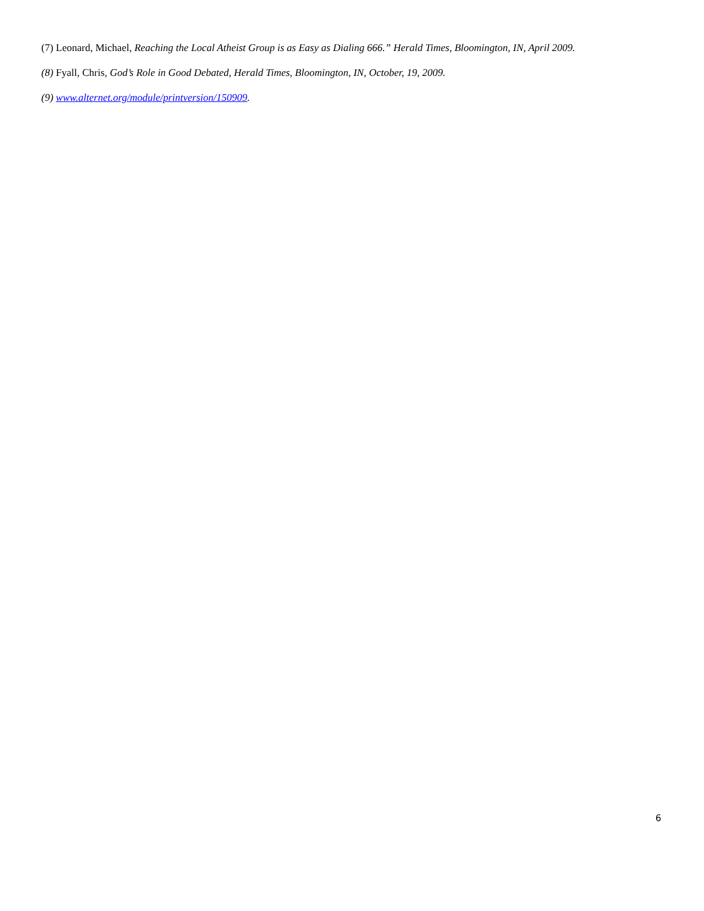(7) Leonard, Michael, Reaching the Local Atheist Group is as Easy as Dialing 666.” Herald Times, Bloomington, IN, April 2009.
(8) Fyall, Chris, God’s Role in Good Debated, Herald Times, Bloomington, IN, October, 19, 2009.
(9) www.alternet.org/module/printversion/150909.
6